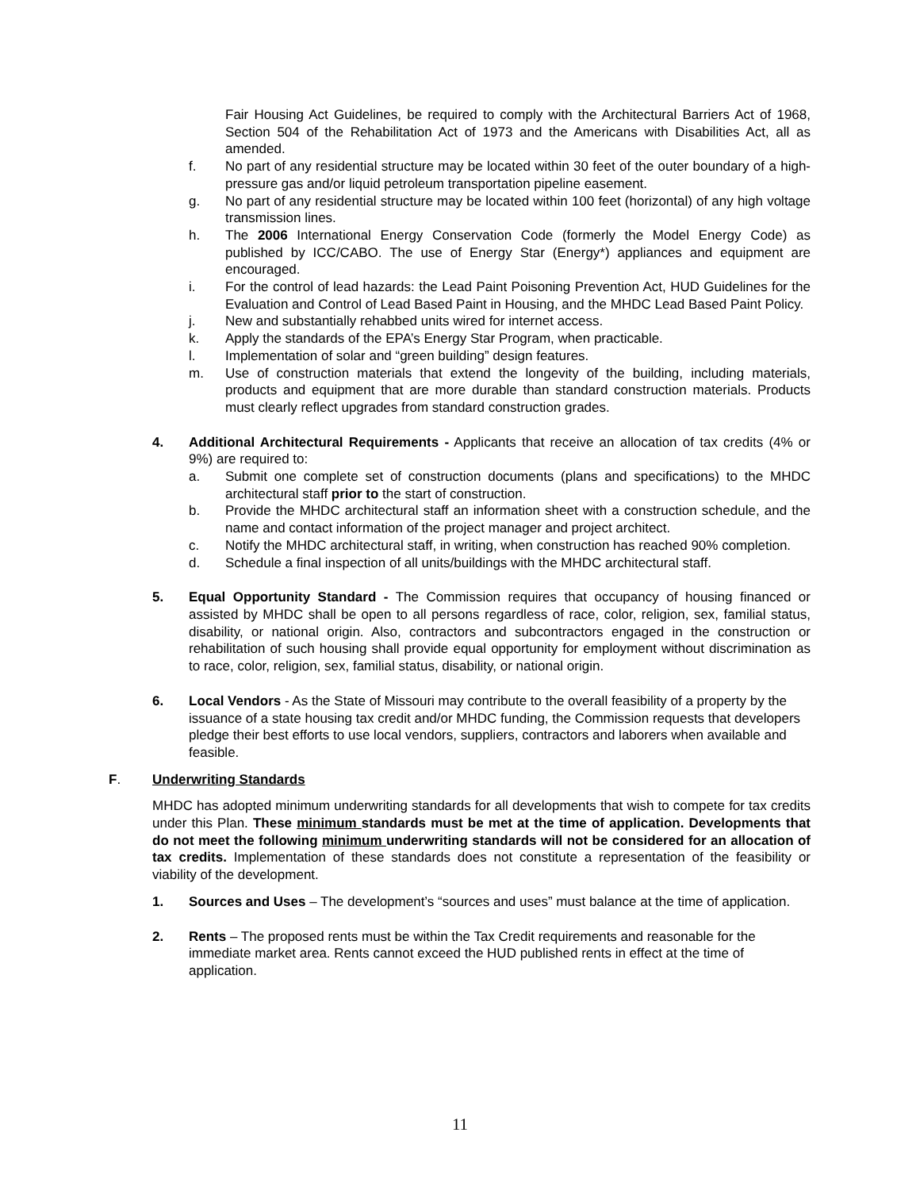Fair Housing Act Guidelines, be required to comply with the Architectural Barriers Act of 1968, Section 504 of the Rehabilitation Act of 1973 and the Americans with Disabilities Act, all as amended.
f. No part of any residential structure may be located within 30 feet of the outer boundary of a high-pressure gas and/or liquid petroleum transportation pipeline easement.
g. No part of any residential structure may be located within 100 feet (horizontal) of any high voltage transmission lines.
h. The 2006 International Energy Conservation Code (formerly the Model Energy Code) as published by ICC/CABO. The use of Energy Star (Energy*) appliances and equipment are encouraged.
i. For the control of lead hazards: the Lead Paint Poisoning Prevention Act, HUD Guidelines for the Evaluation and Control of Lead Based Paint in Housing, and the MHDC Lead Based Paint Policy.
j. New and substantially rehabbed units wired for internet access.
k. Apply the standards of the EPA’s Energy Star Program, when practicable.
l. Implementation of solar and “green building” design features.
m. Use of construction materials that extend the longevity of the building, including materials, products and equipment that are more durable than standard construction materials. Products must clearly reflect upgrades from standard construction grades.
4. Additional Architectural Requirements - Applicants that receive an allocation of tax credits (4% or 9%) are required to:
a. Submit one complete set of construction documents (plans and specifications) to the MHDC architectural staff prior to the start of construction.
b. Provide the MHDC architectural staff an information sheet with a construction schedule, and the name and contact information of the project manager and project architect.
c. Notify the MHDC architectural staff, in writing, when construction has reached 90% completion.
d. Schedule a final inspection of all units/buildings with the MHDC architectural staff.
5. Equal Opportunity Standard - The Commission requires that occupancy of housing financed or assisted by MHDC shall be open to all persons regardless of race, color, religion, sex, familial status, disability, or national origin. Also, contractors and subcontractors engaged in the construction or rehabilitation of such housing shall provide equal opportunity for employment without discrimination as to race, color, religion, sex, familial status, disability, or national origin.
6. Local Vendors - As the State of Missouri may contribute to the overall feasibility of a property by the issuance of a state housing tax credit and/or MHDC funding, the Commission requests that developers pledge their best efforts to use local vendors, suppliers, contractors and laborers when available and feasible.
F. Underwriting Standards
MHDC has adopted minimum underwriting standards for all developments that wish to compete for tax credits under this Plan. These minimum standards must be met at the time of application. Developments that do not meet the following minimum underwriting standards will not be considered for an allocation of tax credits. Implementation of these standards does not constitute a representation of the feasibility or viability of the development.
1. Sources and Uses – The development’s “sources and uses” must balance at the time of application.
2. Rents – The proposed rents must be within the Tax Credit requirements and reasonable for the immediate market area. Rents cannot exceed the HUD published rents in effect at the time of application.
11